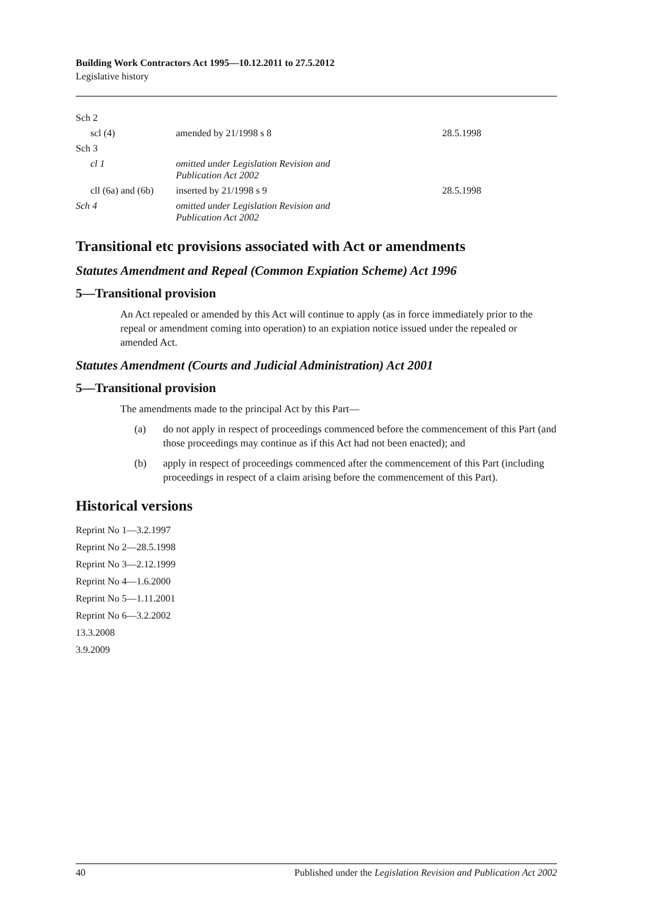Building Work Contractors Act 1995—10.12.2011 to 27.5.2012
Legislative history
| Sch 2 | | |
| scl (4) | amended by 21/1998 s 8 | 28.5.1998 |
| Sch 3 | | |
| cl 1 | omitted under Legislation Revision and Publication Act 2002 | |
| cll (6a) and (6b) | inserted by 21/1998 s 9 | 28.5.1998 |
| Sch 4 | omitted under Legislation Revision and Publication Act 2002 | |
Transitional etc provisions associated with Act or amendments
Statutes Amendment and Repeal (Common Expiation Scheme) Act 1996
5—Transitional provision
An Act repealed or amended by this Act will continue to apply (as in force immediately prior to the repeal or amendment coming into operation) to an expiation notice issued under the repealed or amended Act.
Statutes Amendment (Courts and Judicial Administration) Act 2001
5—Transitional provision
The amendments made to the principal Act by this Part—
(a) do not apply in respect of proceedings commenced before the commencement of this Part (and those proceedings may continue as if this Act had not been enacted); and
(b) apply in respect of proceedings commenced after the commencement of this Part (including proceedings in respect of a claim arising before the commencement of this Part).
Historical versions
Reprint No 1—3.2.1997
Reprint No 2—28.5.1998
Reprint No 3—2.12.1999
Reprint No 4—1.6.2000
Reprint No 5—1.11.2001
Reprint No 6—3.2.2002
13.3.2008
3.9.2009
40 Published under the Legislation Revision and Publication Act 2002